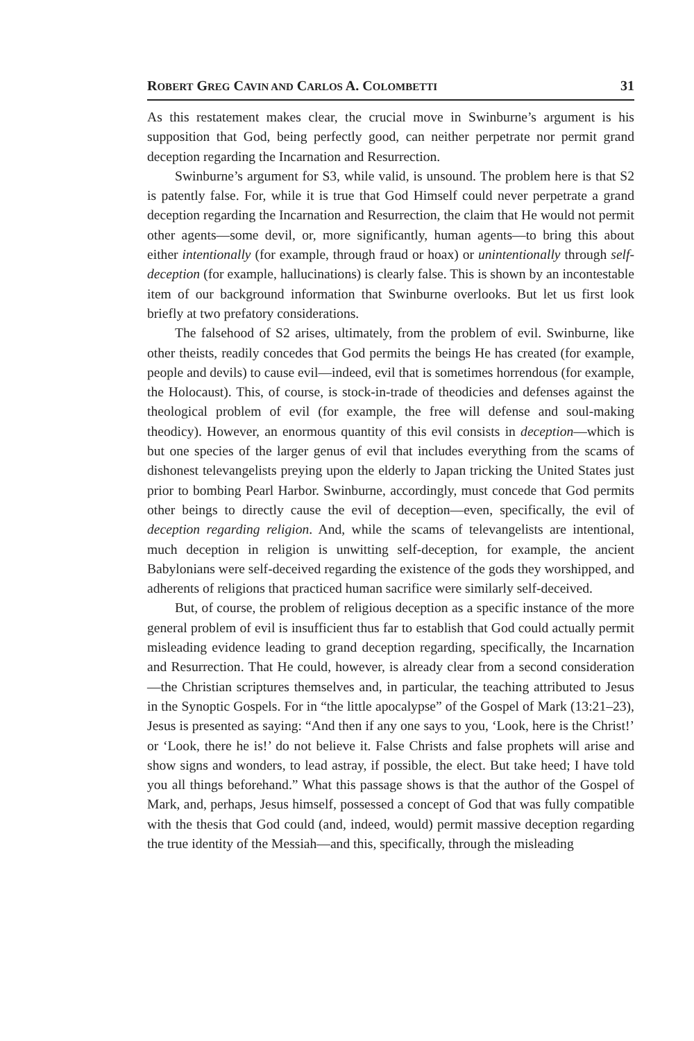ROBERT GREG CAVIN AND CARLOS A. COLOMBETTI 31
As this restatement makes clear, the crucial move in Swinburne’s argument is his supposition that God, being perfectly good, can neither perpetrate nor permit grand deception regarding the Incarnation and Resurrection.
Swinburne’s argument for S3, while valid, is unsound. The problem here is that S2 is patently false. For, while it is true that God Himself could never perpetrate a grand deception regarding the Incarnation and Resurrection, the claim that He would not permit other agents—some devil, or, more significantly, human agents—to bring this about either intentionally (for example, through fraud or hoax) or unintentionally through self-deception (for example, hallucinations) is clearly false. This is shown by an incontestable item of our background information that Swinburne overlooks. But let us first look briefly at two prefatory considerations.
The falsehood of S2 arises, ultimately, from the problem of evil. Swinburne, like other theists, readily concedes that God permits the beings He has created (for example, people and devils) to cause evil—indeed, evil that is sometimes horrendous (for example, the Holocaust). This, of course, is stock-in-trade of theodicies and defenses against the theological problem of evil (for example, the free will defense and soul-making theodicy). However, an enormous quantity of this evil consists in deception—which is but one species of the larger genus of evil that includes everything from the scams of dishonest televangelists preying upon the elderly to Japan tricking the United States just prior to bombing Pearl Harbor. Swinburne, accordingly, must concede that God permits other beings to directly cause the evil of deception—even, specifically, the evil of deception regarding religion. And, while the scams of televangelists are intentional, much deception in religion is unwitting self-deception, for example, the ancient Babylonians were self-deceived regarding the existence of the gods they worshipped, and adherents of religions that practiced human sacrifice were similarly self-deceived.
But, of course, the problem of religious deception as a specific instance of the more general problem of evil is insufficient thus far to establish that God could actually permit misleading evidence leading to grand deception regarding, specifically, the Incarnation and Resurrection. That He could, however, is already clear from a second consideration—the Christian scriptures themselves and, in particular, the teaching attributed to Jesus in the Synoptic Gospels. For in “the little apocalypse” of the Gospel of Mark (13:21–23), Jesus is presented as saying: “And then if any one says to you, ‘Look, here is the Christ!’ or ‘Look, there he is!’ do not believe it. False Christs and false prophets will arise and show signs and wonders, to lead astray, if possible, the elect. But take heed; I have told you all things beforehand.” What this passage shows is that the author of the Gospel of Mark, and, perhaps, Jesus himself, possessed a concept of God that was fully compatible with the thesis that God could (and, indeed, would) permit massive deception regarding the true identity of the Messiah—and this, specifically, through the misleading